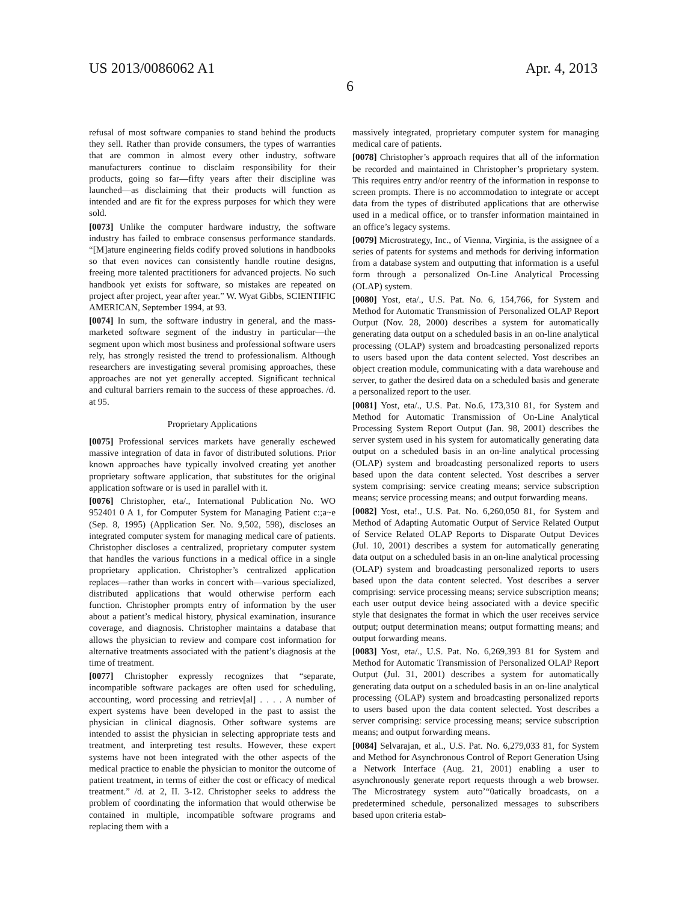US 2013/0086062 A1 Apr. 4, 2013
6
refusal of most software companies to stand behind the products they sell. Rather than provide consumers, the types of warranties that are common in almost every other industry, software manufacturers continue to disclaim responsibility for their products, going so far—fifty years after their discipline was launched—as disclaiming that their products will function as intended and are fit for the express purposes for which they were sold.
[0073] Unlike the computer hardware industry, the software industry has failed to embrace consensus performance standards. “[M]ature engineering fields codify proved solutions in handbooks so that even novices can consistently handle routine designs, freeing more talented practitioners for advanced projects. No such handbook yet exists for software, so mistakes are repeated on project after project, year after year.” W. Wyat Gibbs, SCIENTIFIC AMERICAN, September 1994, at 93.
[0074] In sum, the software industry in general, and the mass-marketed software segment of the industry in particular—the segment upon which most business and professional software users rely, has strongly resisted the trend to professionalism. Although researchers are investigating several promising approaches, these approaches are not yet generally accepted. Significant technical and cultural barriers remain to the success of these approaches. /d. at 95.
Proprietary Applications
[0075] Professional services markets have generally eschewed massive integration of data in favor of distributed solutions. Prior known approaches have typically involved creating yet another proprietary software application, that substitutes for the original application software or is used in parallel with it.
[0076] Christopher, eta/., International Publication No. WO 952401 0 A 1, for Computer System for Managing Patient c:;a~e (Sep. 8, 1995) (Application Ser. No. 9,502, 598), discloses an integrated computer system for managing medical care of patients. Christopher discloses a centralized, proprietary computer system that handles the various functions in a medical office in a single proprietary application. Christopher’s centralized application replaces—rather than works in concert with—various specialized, distributed applications that would otherwise perform each function. Christopher prompts entry of information by the user about a patient’s medical history, physical examination, insurance coverage, and diagnosis. Christopher maintains a database that allows the physician to review and compare cost information for alternative treatments associated with the patient’s diagnosis at the time of treatment.
[0077] Christopher expressly recognizes that “separate, incompatible software packages are often used for scheduling, accounting, word processing and retriev[al] . . . . A number of expert systems have been developed in the past to assist the physician in clinical diagnosis. Other software systems are intended to assist the physician in selecting appropriate tests and treatment, and interpreting test results. However, these expert systems have not been integrated with the other aspects of the medical practice to enable the physician to monitor the outcome of patient treatment, in terms of either the cost or efficacy of medical treatment.” /d. at 2, II. 3-12. Christopher seeks to address the problem of coordinating the information that would otherwise be contained in multiple, incompatible software programs and replacing them with a
massively integrated, proprietary computer system for managing medical care of patients.
[0078] Christopher’s approach requires that all of the information be recorded and maintained in Christopher’s proprietary system. This requires entry and/or reentry of the information in response to screen prompts. There is no accommodation to integrate or accept data from the types of distributed applications that are otherwise used in a medical office, or to transfer information maintained in an office’s legacy systems.
[0079] Microstrategy, Inc., of Vienna, Virginia, is the assignee of a series of patents for systems and methods for deriving information from a database system and outputting that information is a useful form through a personalized On-Line Analytical Processing (OLAP) system.
[0080] Yost, eta/., U.S. Pat. No. 6, 154,766, for System and Method for Automatic Transmission of Personalized OLAP Report Output (Nov. 28, 2000) describes a system for automatically generating data output on a scheduled basis in an on-line analytical processing (OLAP) system and broadcasting personalized reports to users based upon the data content selected. Yost describes an object creation module, communicating with a data warehouse and server, to gather the desired data on a scheduled basis and generate a personalized report to the user.
[0081] Yost, eta/., U.S. Pat. No.6, 173,310 81, for System and Method for Automatic Transmission of On-Line Analytical Processing System Report Output (Jan. 98, 2001) describes the server system used in his system for automatically generating data output on a scheduled basis in an on-line analytical processing (OLAP) system and broadcasting personalized reports to users based upon the data content selected. Yost describes a server system comprising: service creating means; service subscription means; service processing means; and output forwarding means.
[0082] Yost, eta!., U.S. Pat. No. 6,260,050 81, for System and Method of Adapting Automatic Output of Service Related Output of Service Related OLAP Reports to Disparate Output Devices (Jul. 10, 2001) describes a system for automatically generating data output on a scheduled basis in an on-line analytical processing (OLAP) system and broadcasting personalized reports to users based upon the data content selected. Yost describes a server comprising: service processing means; service subscription means; each user output device being associated with a device specific style that designates the format in which the user receives service output; output determination means; output formatting means; and output forwarding means.
[0083] Yost, eta/., U.S. Pat. No. 6,269,393 81 for System and Method for Automatic Transmission of Personalized OLAP Report Output (Jul. 31, 2001) describes a system for automatically generating data output on a scheduled basis in an on-line analytical processing (OLAP) system and broadcasting personalized reports to users based upon the data content selected. Yost describes a server comprising: service processing means; service subscription means; and output forwarding means.
[0084] Selvarajan, et al., U.S. Pat. No. 6,279,033 81, for System and Method for Asynchronous Control of Report Generation Using a Network Interface (Aug. 21, 2001) enabling a user to asynchronously generate report requests through a web browser. The Microstrategy system auto’“0atically broadcasts, on a predetermined schedule, personalized messages to subscribers based upon criteria estab-